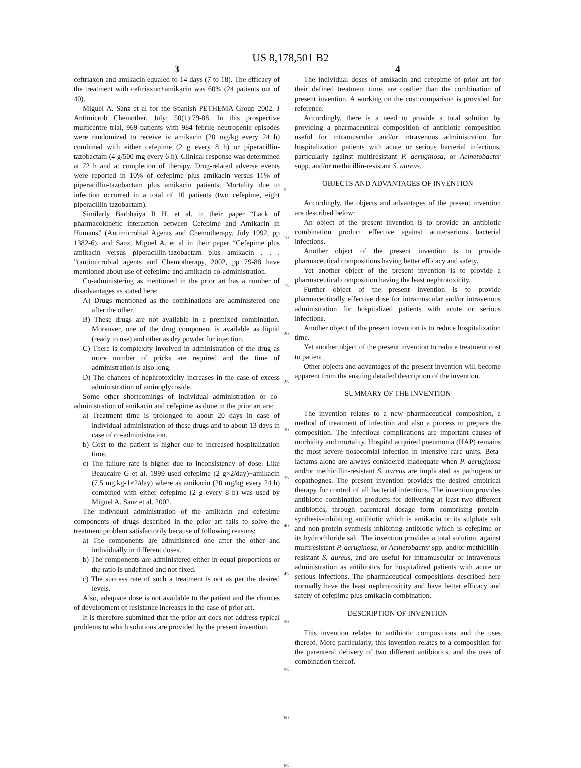US 8,178,501 B2
3
ceftriaxon and amikacin equaled to 14 days (7 to 18). The efficacy of the treatment with ceftriaxon+amikacin was 60% (24 patients out of 40).
Miguel A. Sanz et al for the Spanish PETHEMA Group 2002. J Antimicrob Chemother. July; 50(1):79-88. In this prospective multicentre trial, 969 patients with 984 febrile neutropenic episodes were randomized to receive iv amikacin (20 mg/kg every 24 h) combined with either cefepime (2 g every 8 h) or piperacillin-tazobactam (4 g/500 mg every 6 h). Clinical response was determined at 72 h and at completion of therapy. Drug-related adverse events were reported in 10% of cefepime plus amikacin versus 11% of piperacillin-tazobactam plus amikacin patients. Mortality due to infection occurred in a total of 10 patients (two cefepime, eight piperacillin-tazobactam).
Similarly Barbhaiya R H, et al. in their paper “Lack of pharmacokinetic interaction between Cefepime and Amikacin in Humans” (Antimicrobial Agents and Chemotherapy, July 1992, pp 1382-6), and Sanz, Miguel A, et al in their paper “Cefepime plus amikacin versus piperacillin-tazobactam plus amikacin . . . ”(antimicrobial agents and Chemotherapy, 2002, pp 79-88 have mentioned about use of cefepime and amikacin co-administration.
Co-administering as mentioned in the prior art has a number of disadvantages as stated here:
A) Drugs mentioned as the combinations are administered one after the other.
B) These drugs are not available in a premixed combination. Moreover, one of the drug component is available as liquid (ready to use) and other as dry powder for injection.
C) There is complexity involved in administration of the drug as more number of pricks are required and the time of administration is also long.
D) The chances of nephrotoxicity increases in the case of excess administration of aminoglycoside.
Some other shortcomings of individual administration or co-administration of amikacin and cefepime as done in the prior art are:
a) Treatment time is prolonged to about 20 days in case of individual administration of these drugs and to about 13 days in case of co-administration.
b) Cost to the patient is higher due to increased hospitalization time.
c) The failure rate is higher due to inconsistency of dose. Like Beaucaire G et al. 1999 used cefepime (2 g×2/day)+amikacin (7.5 mg.kg-1×2/day) where as amikacin (20 mg/kg every 24 h) combined with either cefepime (2 g every 8 h) was used by Miguel A. Sanz et al. 2002.
The individual administration of the amikacin and cefepime components of drugs described in the prior art fails to solve the treatment problem satisfactorily because of following reasons:
a) The components are administered one after the other and individually in different doses.
b) The components are administered either in equal proportions or the ratio is undefined and not fixed.
c) The success rate of such a treatment is not as per the desired levels.
Also, adequate dose is not available to the patient and the chances of development of resistance increases in the case of prior art.
It is therefore submitted that the prior art does not address typical problems to which solutions are provided by the present invention.
5
10
15
20
25
30
35
40
45
50
55
60
65
4
The individual doses of amikacin and cefepime of prior art for their defined treatment time, are costlier than the combination of present invention. A working on the cost comparison is provided for reference.
Accordingly, there is a need to provide a total solution by providing a pharmaceutical composition of antibiotic composition useful for intramuscular and/or intravenous administration for hospitalization patients with acute or serious bacterial infections, particularly against multiresistant P. aeruginosa, or Acinetobacter supp. and/or methicillin-resistant S. aureus.
OBJECTS AND ADVANTAGES OF INVENTION
Accordingly, the objects and advantages of the present invention are described below:
An object of the present invention is to provide an antibiotic combination product effective against acute/serious bacterial infections.
Another object of the present invention is to provide pharmaceutical compositions having better efficacy and safety.
Yet another object of the present invention is to provide a pharmaceutical composition having the least nephrotoxicity.
Further object of the present invention is to provide pharmaceutically effective dose for intramuscular and/or intravenous administration for hospitalized patients with acute or serious infections.
Another object of the present invention is to reduce hospitalization time.
Yet another object of the present invention to reduce treatment cost to patient
Other objects and advantages of the present invention will become apparent from the ensuing detailed description of the invention.
SUMMARY OF THE INVENTION
The invention relates to a new pharmaceutical composition, a method of treatment of infection and also a process to prepare the composition. The infectious complications are important causes of morbidity and mortality. Hospital acquired pneumonia (HAP) remains the most severe nosocomial infection in intensive care units. Beta-lactams alone are always considered inadequate when P. aeruginosa and/or methicillin-resistant S. aureus are implicated as pathogens or copathognes. The present invention provides the desired empirical therapy for control of all bacterial infections. The invention provides antibiotic combination products for delivering at least two different antibiotics, through parenteral dosage form comprising protein-synthesis-inhibiting antibiotic which is amikacin or its sulphate salt and non-protein-synthesis-inhibiting antibiotic which is cefepime or its hydrochloride salt. The invention provides a total solution, against multiresistant P. aeruginosa, or Acinetobacter spp. and/or methicillin-resistant S. aureus, and are useful for intramuscular or intravenous administration as antibiotics for hospitalized patients with acute or serious infections. The pharmaceutical compositions described here normally have the least nephrotoxicity and have better efficacy and safety of cefepime plus amikacin combination.
DESCRIPTION OF INVENTION
This invention relates to antibiotic compositions and the uses thereof. More particularly, this invention relates to a composition for the parenteral delivery of two different antibiotics, and the uses of combination thereof.